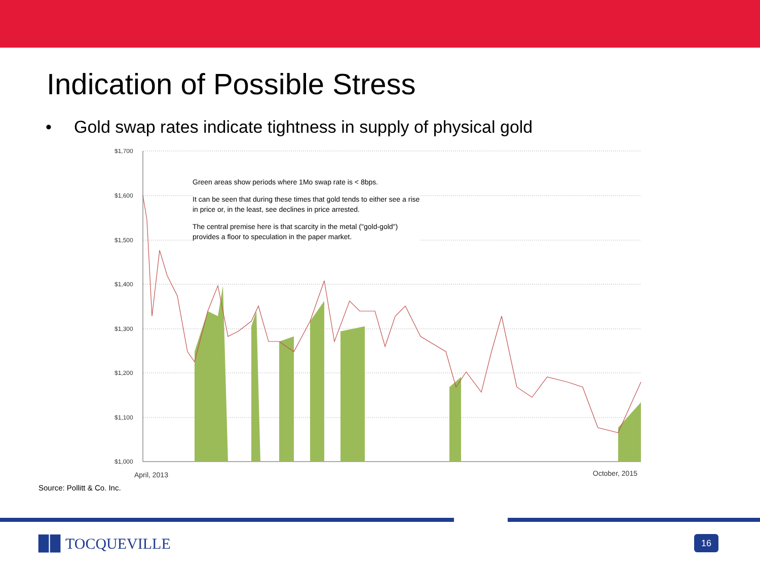Indication of Possible Stress
• Gold swap rates indicate tightness in supply of physical gold
$1,700
$1,600
$1,500
$1,400
$1,300
$1,200
$1,100
$1,000
April, 2013
October, 2015
Green areas show periods where 1Mo swap rate is < 8bps.
It can be seen that during these times that gold tends to either see a rise in price or, in the least, see declines in price arrested.
The central premise here is that scarcity in the metal ("gold-gold") provides a floor to speculation in the paper market.
Source: Pollitt & Co. Inc.
▉▉ TOCQUEVILLE 16